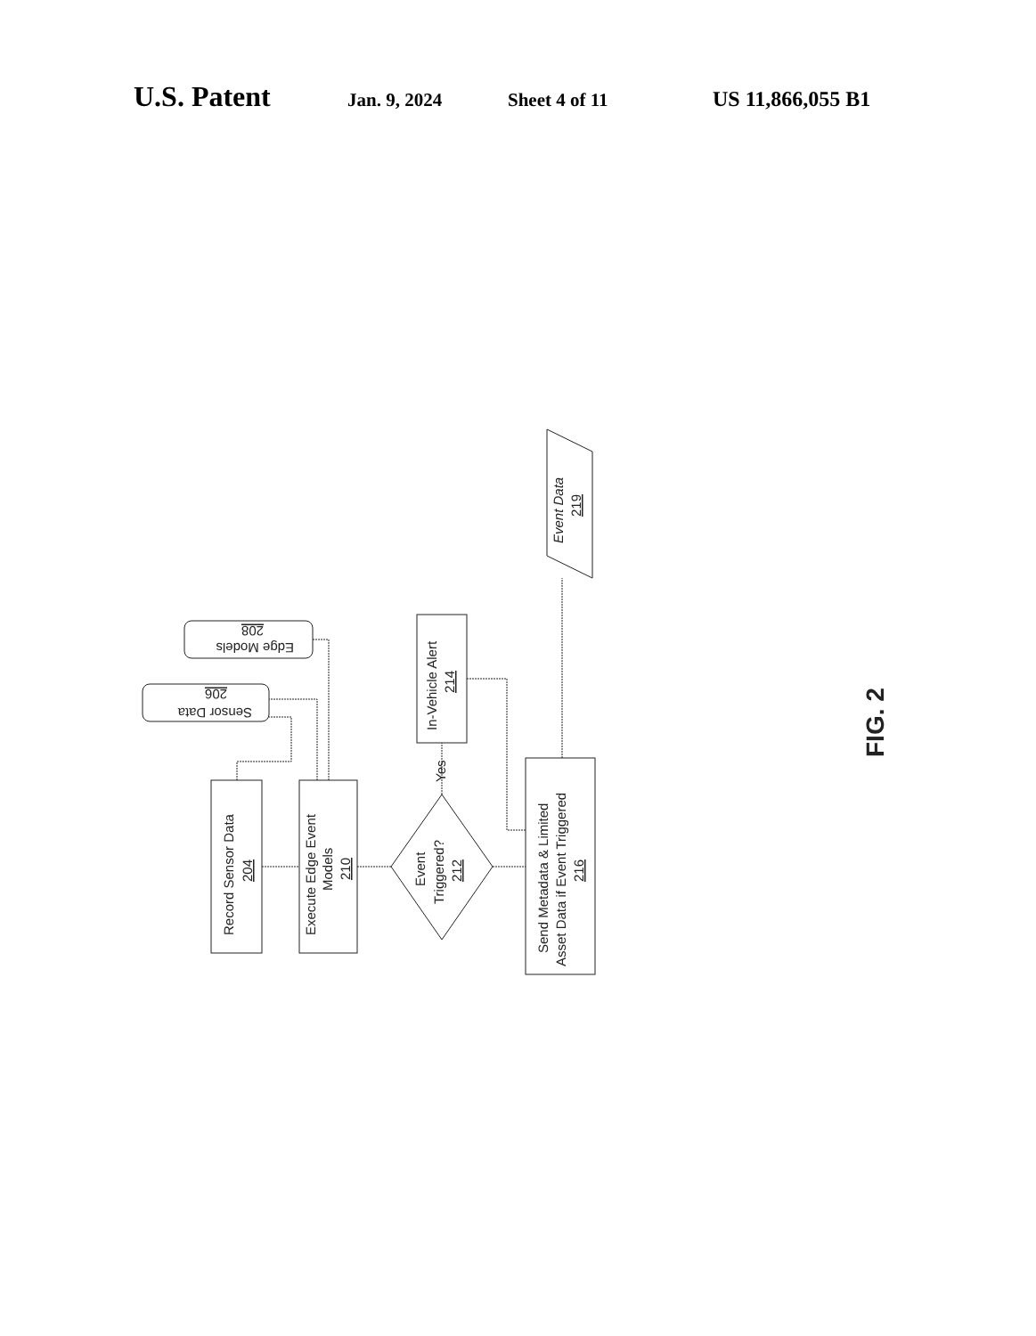U.S. Patent Jan. 9, 2024 Sheet 4 of 11 US 11,866,055 B1
Record Sensor Data
204
Execute Edge Event
Models
210
Event
Triggered?
212
Yes
In-Vehicle Alert
214
Send Metadata & Limited
Asset Data if Event Triggered
216
Event Data
219
Sensor Data
206
Edge Models
208
FIG. 2